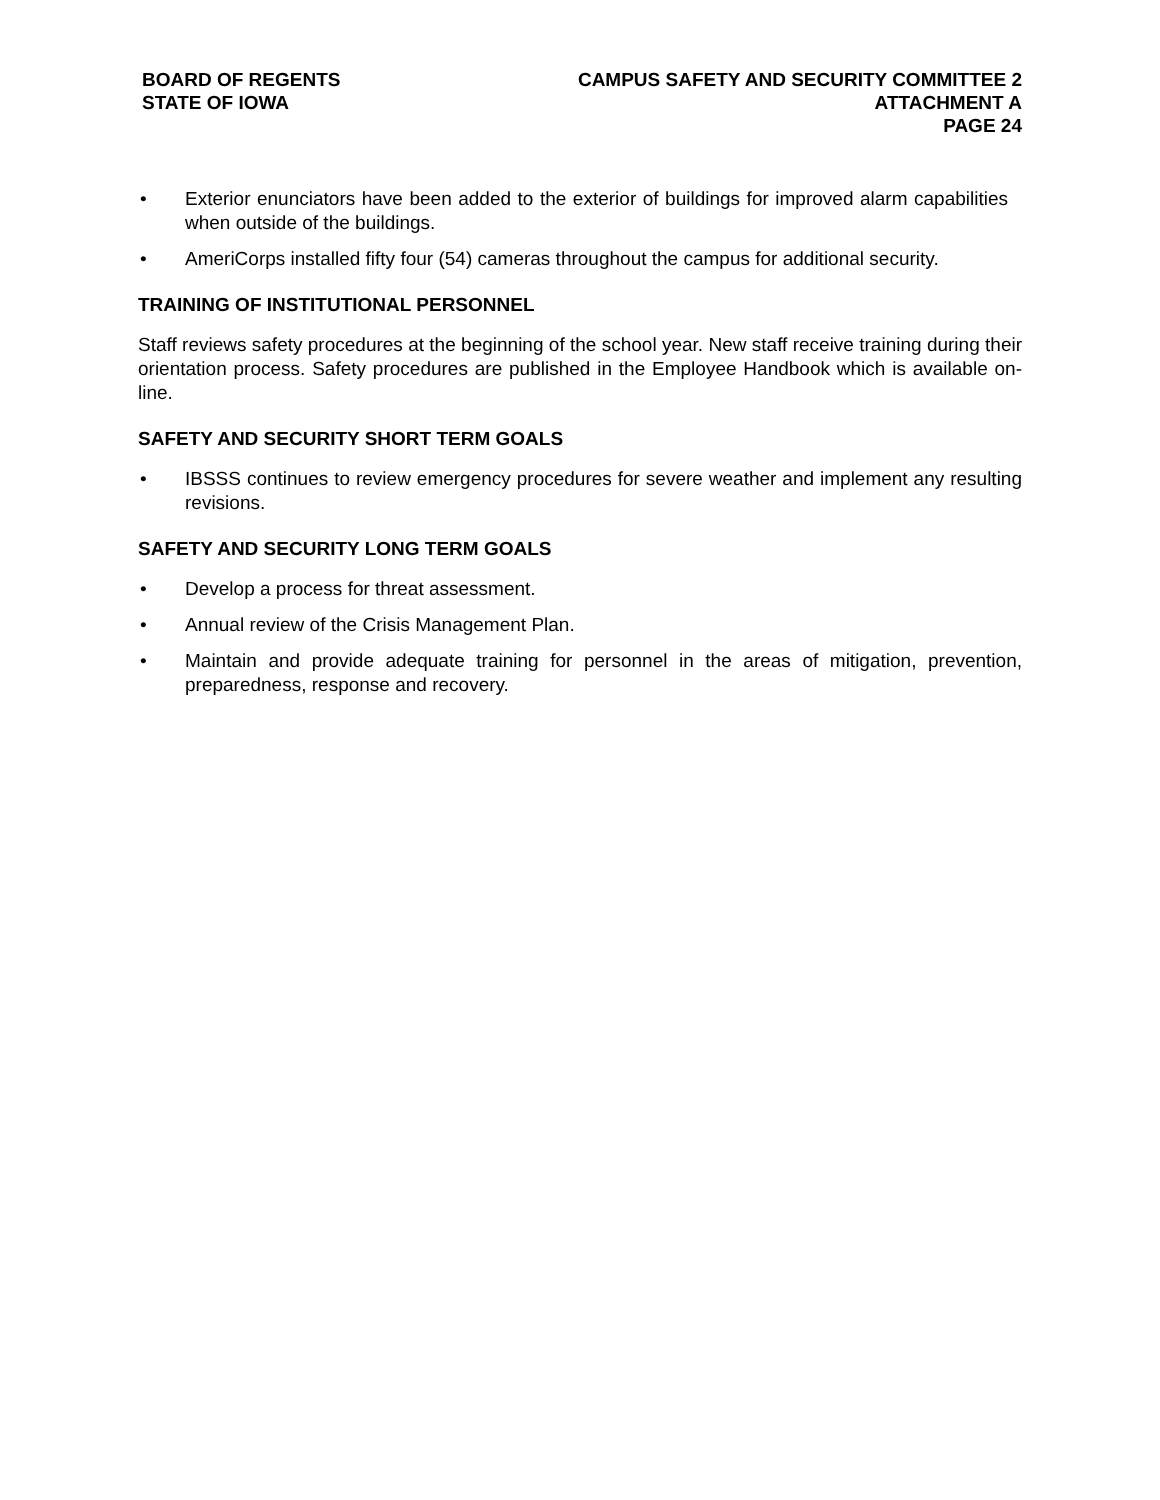BOARD OF REGENTS
STATE OF IOWA
CAMPUS SAFETY AND SECURITY COMMITTEE 2
ATTACHMENT A
PAGE 24
• Exterior enunciators have been added to the exterior of buildings for improved alarm capabilities when outside of the buildings.
• AmeriCorps installed fifty four (54) cameras throughout the campus for additional security.
TRAINING OF INSTITUTIONAL PERSONNEL
Staff reviews safety procedures at the beginning of the school year. New staff receive training during their orientation process. Safety procedures are published in the Employee Handbook which is available on-line.
SAFETY AND SECURITY SHORT TERM GOALS
• IBSSS continues to review emergency procedures for severe weather and implement any resulting revisions.
SAFETY AND SECURITY LONG TERM GOALS
• Develop a process for threat assessment.
• Annual review of the Crisis Management Plan.
• Maintain and provide adequate training for personnel in the areas of mitigation, prevention, preparedness, response and recovery.